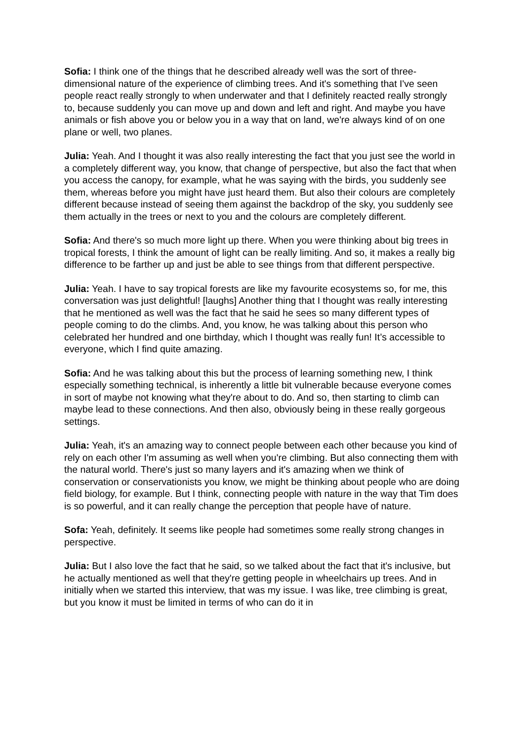Sofia: I think one of the things that he described already well was the sort of three-dimensional nature of the experience of climbing trees. And it's something that I've seen people react really strongly to when underwater and that I definitely reacted really strongly to, because suddenly you can move up and down and left and right. And maybe you have animals or fish above you or below you in a way that on land, we're always kind of on one plane or well, two planes.
Julia: Yeah. And I thought it was also really interesting the fact that you just see the world in a completely different way, you know, that change of perspective, but also the fact that when you access the canopy, for example, what he was saying with the birds, you suddenly see them, whereas before you might have just heard them. But also their colours are completely different because instead of seeing them against the backdrop of the sky, you suddenly see them actually in the trees or next to you and the colours are completely different.
Sofia: And there's so much more light up there. When you were thinking about big trees in tropical forests, I think the amount of light can be really limiting. And so, it makes a really big difference to be farther up and just be able to see things from that different perspective.
Julia: Yeah. I have to say tropical forests are like my favourite ecosystems so, for me, this conversation was just delightful! [laughs] Another thing that I thought was really interesting that he mentioned as well was the fact that he said he sees so many different types of people coming to do the climbs. And, you know, he was talking about this person who celebrated her hundred and one birthday, which I thought was really fun! It’s accessible to everyone, which I find quite amazing.
Sofia: And he was talking about this but the process of learning something new, I think especially something technical, is inherently a little bit vulnerable because everyone comes in sort of maybe not knowing what they're about to do. And so, then starting to climb can maybe lead to these connections. And then also, obviously being in these really gorgeous settings.
Julia: Yeah, it's an amazing way to connect people between each other because you kind of rely on each other I'm assuming as well when you're climbing. But also connecting them with the natural world. There's just so many layers and it's amazing when we think of conservation or conservationists you know, we might be thinking about people who are doing field biology, for example. But I think, connecting people with nature in the way that Tim does is so powerful, and it can really change the perception that people have of nature.
Sofa: Yeah, definitely. It seems like people had sometimes some really strong changes in perspective.
Julia: But I also love the fact that he said, so we talked about the fact that it's inclusive, but he actually mentioned as well that they're getting people in wheelchairs up trees. And in initially when we started this interview, that was my issue. I was like, tree climbing is great, but you know it must be limited in terms of who can do it in